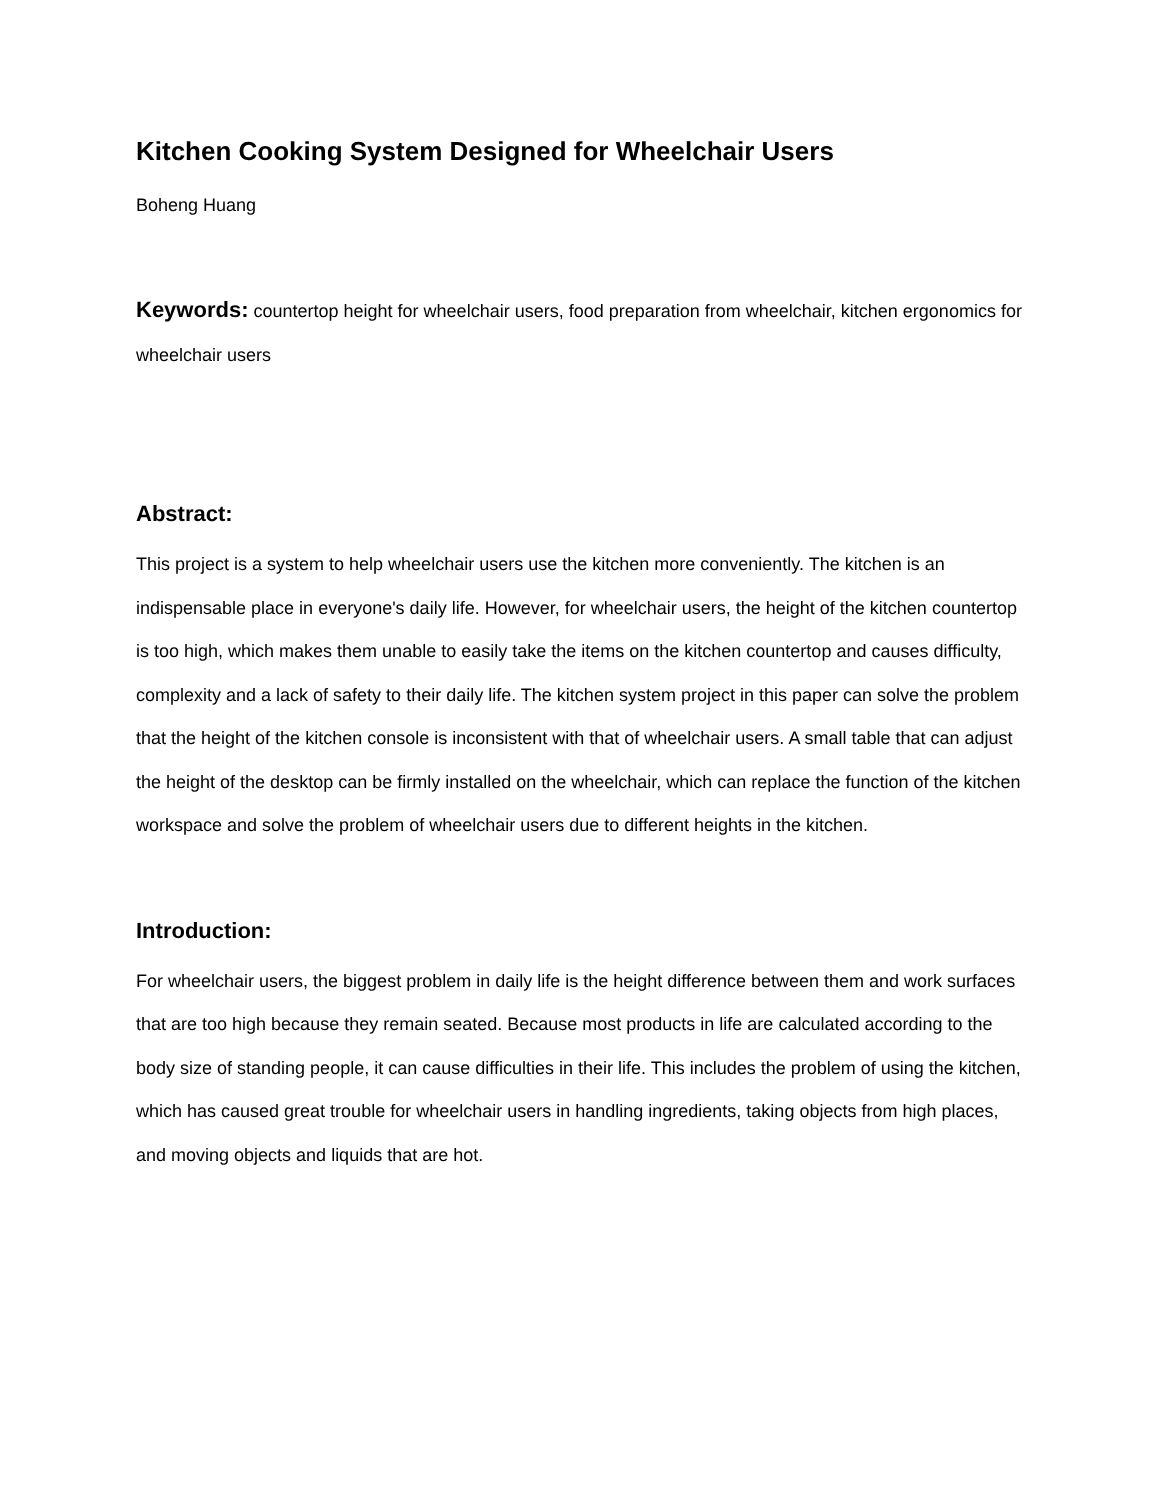Kitchen Cooking System Designed for Wheelchair Users
Boheng Huang
Keywords: countertop height for wheelchair users, food preparation from wheelchair, kitchen ergonomics for wheelchair users
Abstract:
This project is a system to help wheelchair users use the kitchen more conveniently. The kitchen is an indispensable place in everyone's daily life. However, for wheelchair users, the height of the kitchen countertop is too high, which makes them unable to easily take the items on the kitchen countertop and causes difficulty, complexity and a lack of safety to their daily life. The kitchen system project in this paper can solve the problem that the height of the kitchen console is inconsistent with that of wheelchair users. A small table that can adjust the height of the desktop can be firmly installed on the wheelchair, which can replace the function of the kitchen workspace and solve the problem of wheelchair users due to different heights in the kitchen.
Introduction:
For wheelchair users, the biggest problem in daily life is the height difference between them and work surfaces that are too high because they remain seated. Because most products in life are calculated according to the body size of standing people, it can cause difficulties in their life. This includes the problem of using the kitchen, which has caused great trouble for wheelchair users in handling ingredients, taking objects from high places, and moving objects and liquids that are hot.